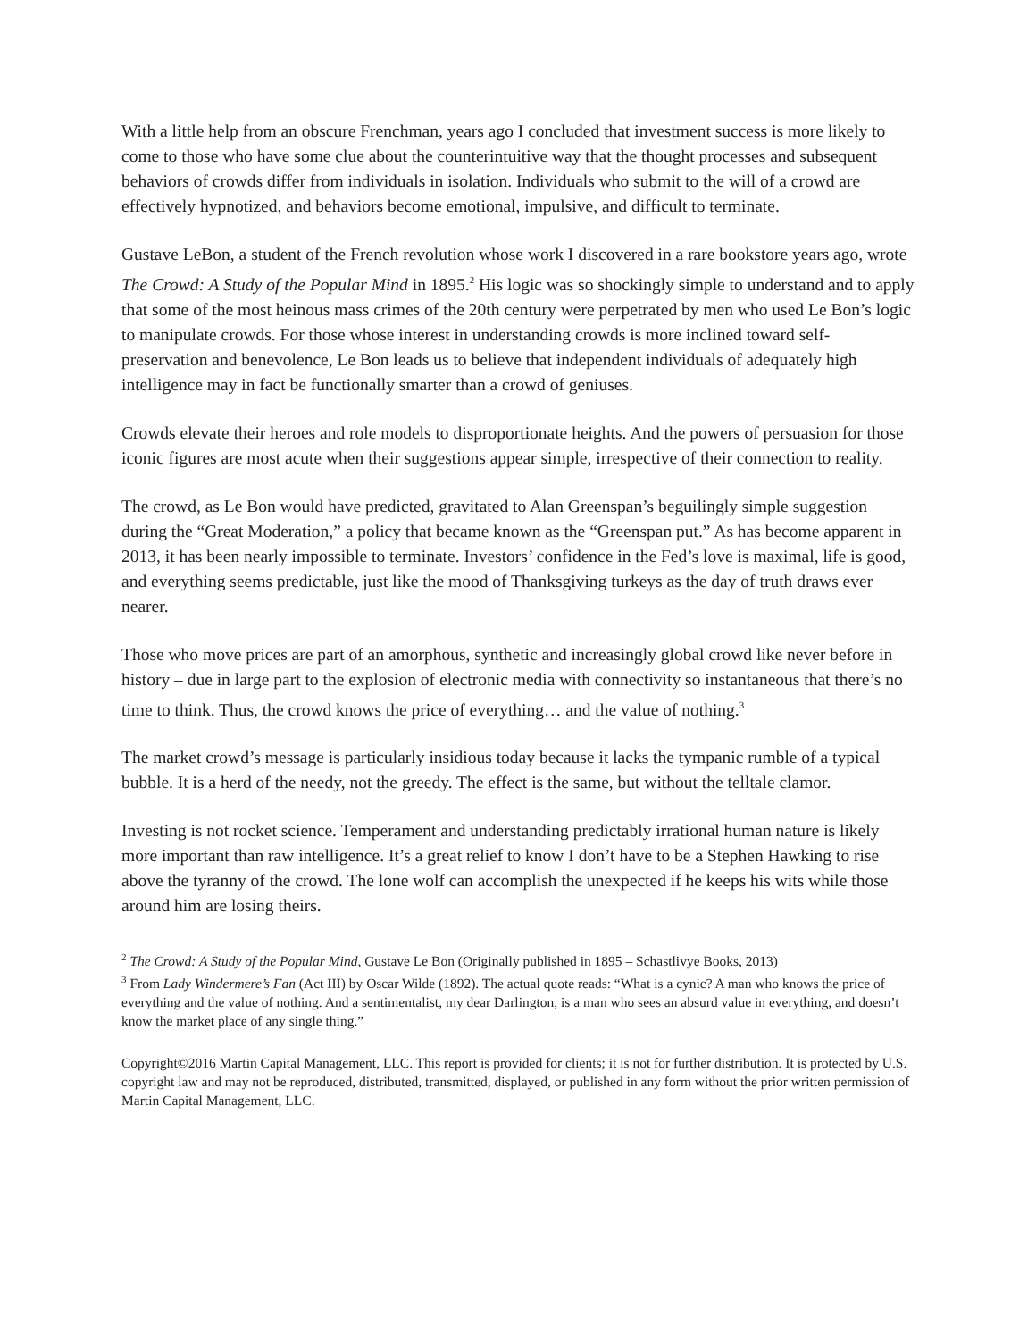With a little help from an obscure Frenchman, years ago I concluded that investment success is more likely to come to those who have some clue about the counterintuitive way that the thought processes and subsequent behaviors of crowds differ from individuals in isolation. Individuals who submit to the will of a crowd are effectively hypnotized, and behaviors become emotional, impulsive, and difficult to terminate.
Gustave LeBon, a student of the French revolution whose work I discovered in a rare bookstore years ago, wrote The Crowd: A Study of the Popular Mind in 1895.<sup>2</sup> His logic was so shockingly simple to understand and to apply that some of the most heinous mass crimes of the 20th century were perpetrated by men who used Le Bon’s logic to manipulate crowds. For those whose interest in understanding crowds is more inclined toward self-preservation and benevolence, Le Bon leads us to believe that independent individuals of adequately high intelligence may in fact be functionally smarter than a crowd of geniuses.
Crowds elevate their heroes and role models to disproportionate heights. And the powers of persuasion for those iconic figures are most acute when their suggestions appear simple, irrespective of their connection to reality.
The crowd, as Le Bon would have predicted, gravitated to Alan Greenspan’s beguilingly simple suggestion during the “Great Moderation,” a policy that became known as the “Greenspan put.” As has become apparent in 2013, it has been nearly impossible to terminate. Investors’ confidence in the Fed’s love is maximal, life is good, and everything seems predictable, just like the mood of Thanksgiving turkeys as the day of truth draws ever nearer.
Those who move prices are part of an amorphous, synthetic and increasingly global crowd like never before in history – due in large part to the explosion of electronic media with connectivity so instantaneous that there’s no time to think. Thus, the crowd knows the price of everything… and the value of nothing.<sup>3</sup>
The market crowd’s message is particularly insidious today because it lacks the tympanic rumble of a typical bubble. It is a herd of the needy, not the greedy. The effect is the same, but without the telltale clamor.
Investing is not rocket science. Temperament and understanding predictably irrational human nature is likely more important than raw intelligence. It’s a great relief to know I don’t have to be a Stephen Hawking to rise above the tyranny of the crowd. The lone wolf can accomplish the unexpected if he keeps his wits while those around him are losing theirs.
<sup>2</sup> The Crowd: A Study of the Popular Mind, Gustave Le Bon (Originally published in 1895 – Schastlivye Books, 2013)
<sup>3</sup> From Lady Windermere’s Fan (Act III) by Oscar Wilde (1892). The actual quote reads: “What is a cynic? A man who knows the price of everything and the value of nothing. And a sentimentalist, my dear Darlington, is a man who sees an absurd value in everything, and doesn’t know the market place of any single thing.”
Copyright©2016 Martin Capital Management, LLC. This report is provided for clients; it is not for further distribution. It is protected by U.S. copyright law and may not be reproduced, distributed, transmitted, displayed, or published in any form without the prior written permission of Martin Capital Management, LLC.